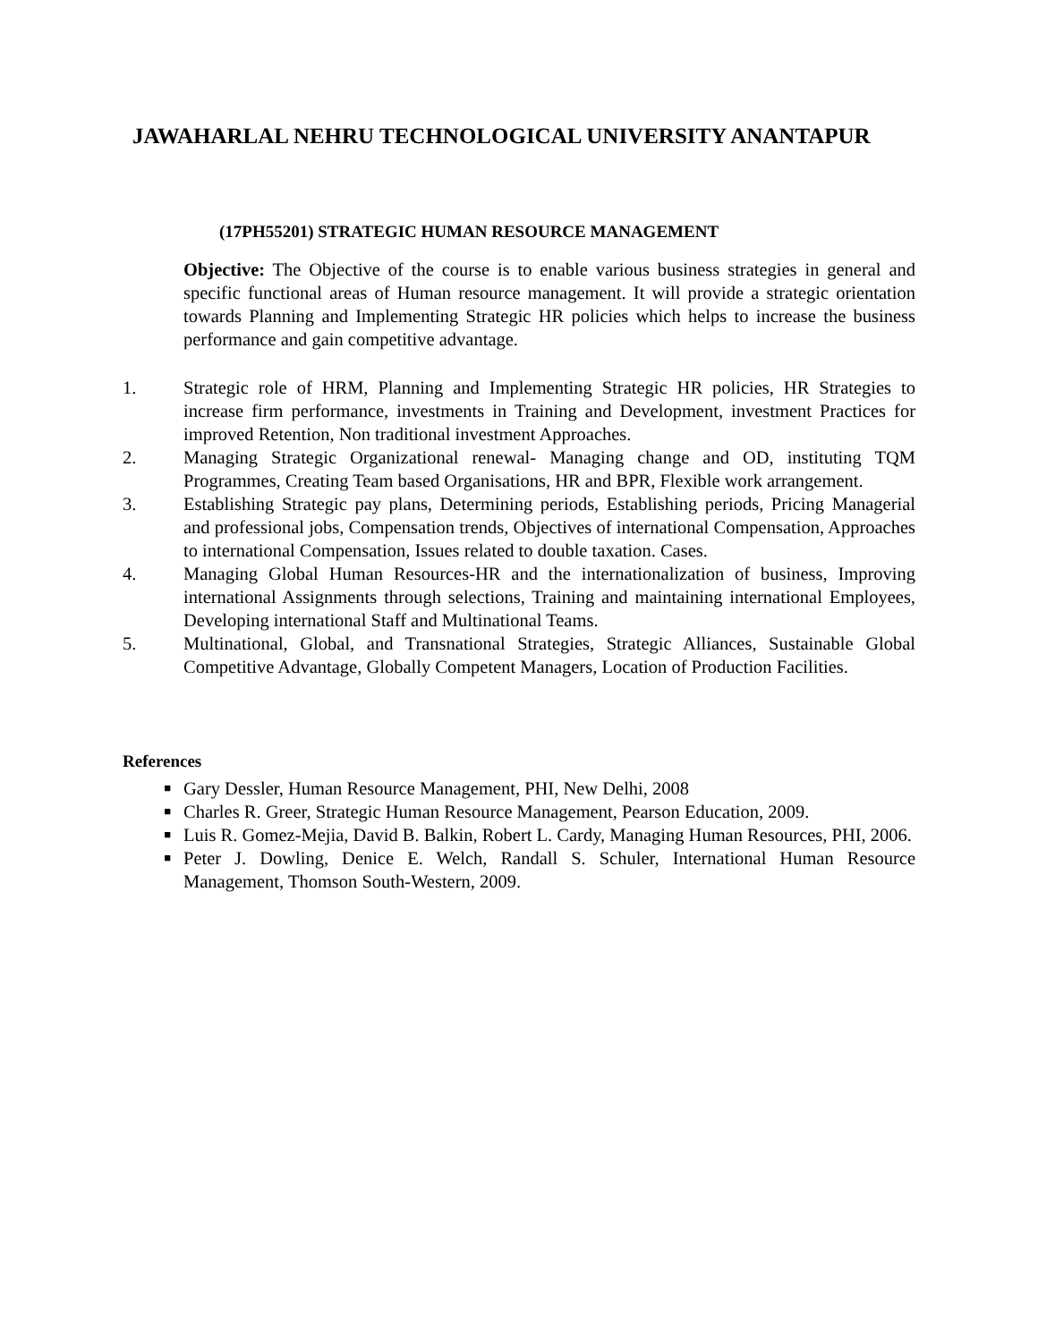JAWAHARLAL NEHRU TECHNOLOGICAL UNIVERSITY ANANTAPUR
(17PH55201) STRATEGIC HUMAN RESOURCE MANAGEMENT
Objective: The Objective of the course is to enable various business strategies in general and specific functional areas of Human resource management. It will provide a strategic orientation towards Planning and Implementing Strategic HR policies which helps to increase the business performance and gain competitive advantage.
1. Strategic role of HRM, Planning and Implementing Strategic HR policies, HR Strategies to increase firm performance, investments in Training and Development, investment Practices for improved Retention, Non traditional investment Approaches.
2. Managing Strategic Organizational renewal- Managing change and OD, instituting TQM Programmes, Creating Team based Organisations, HR and BPR, Flexible work arrangement.
3. Establishing Strategic pay plans, Determining periods, Establishing periods, Pricing Managerial and professional jobs, Compensation trends, Objectives of international Compensation, Approaches to international Compensation, Issues related to double taxation. Cases.
4. Managing Global Human Resources-HR and the internationalization of business, Improving international Assignments through selections, Training and maintaining international Employees, Developing international Staff and Multinational Teams.
5. Multinational, Global, and Transnational Strategies, Strategic Alliances, Sustainable Global Competitive Advantage, Globally Competent Managers, Location of Production Facilities.
References
■ Gary Dessler, Human Resource Management, PHI, New Delhi, 2008
■ Charles R. Greer, Strategic Human Resource Management, Pearson Education, 2009.
■ Luis R. Gomez-Mejia, David B. Balkin, Robert L. Cardy, Managing Human Resources, PHI, 2006.
■ Peter J. Dowling, Denice E. Welch, Randall S. Schuler, International Human Resource Management, Thomson South-Western, 2009.